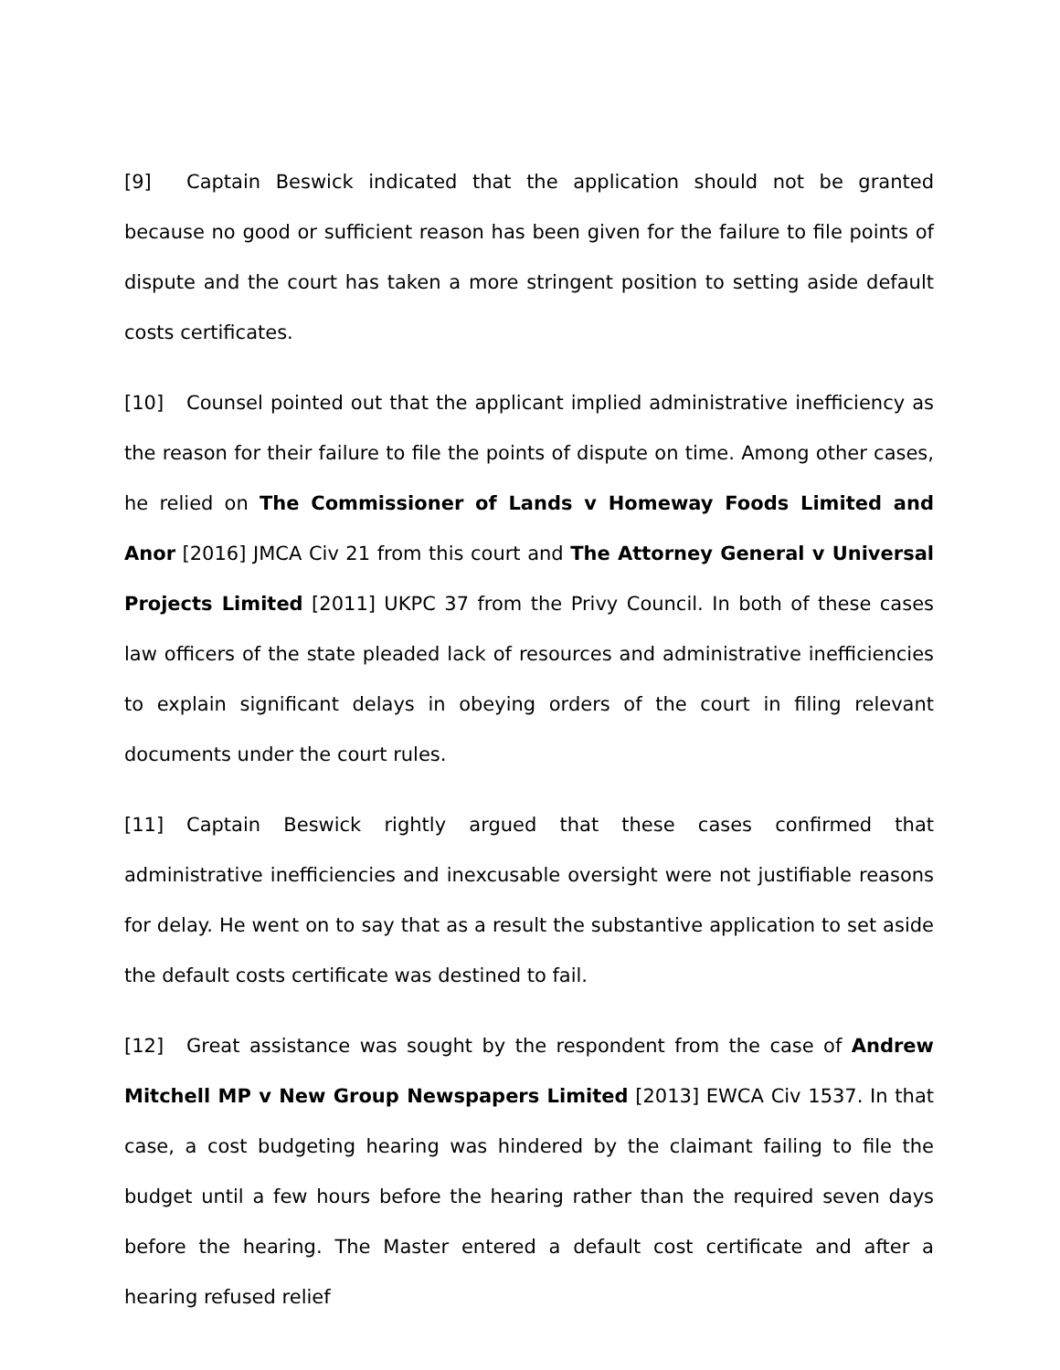[9] Captain Beswick indicated that the application should not be granted because no good or sufficient reason has been given for the failure to file points of dispute and the court has taken a more stringent position to setting aside default costs certificates.
[10] Counsel pointed out that the applicant implied administrative inefficiency as the reason for their failure to file the points of dispute on time. Among other cases, he relied on The Commissioner of Lands v Homeway Foods Limited and Anor [2016] JMCA Civ 21 from this court and The Attorney General v Universal Projects Limited [2011] UKPC 37 from the Privy Council. In both of these cases law officers of the state pleaded lack of resources and administrative inefficiencies to explain significant delays in obeying orders of the court in filing relevant documents under the court rules.
[11] Captain Beswick rightly argued that these cases confirmed that administrative inefficiencies and inexcusable oversight were not justifiable reasons for delay. He went on to say that as a result the substantive application to set aside the default costs certificate was destined to fail.
[12] Great assistance was sought by the respondent from the case of Andrew Mitchell MP v New Group Newspapers Limited [2013] EWCA Civ 1537. In that case, a cost budgeting hearing was hindered by the claimant failing to file the budget until a few hours before the hearing rather than the required seven days before the hearing. The Master entered a default cost certificate and after a hearing refused relief